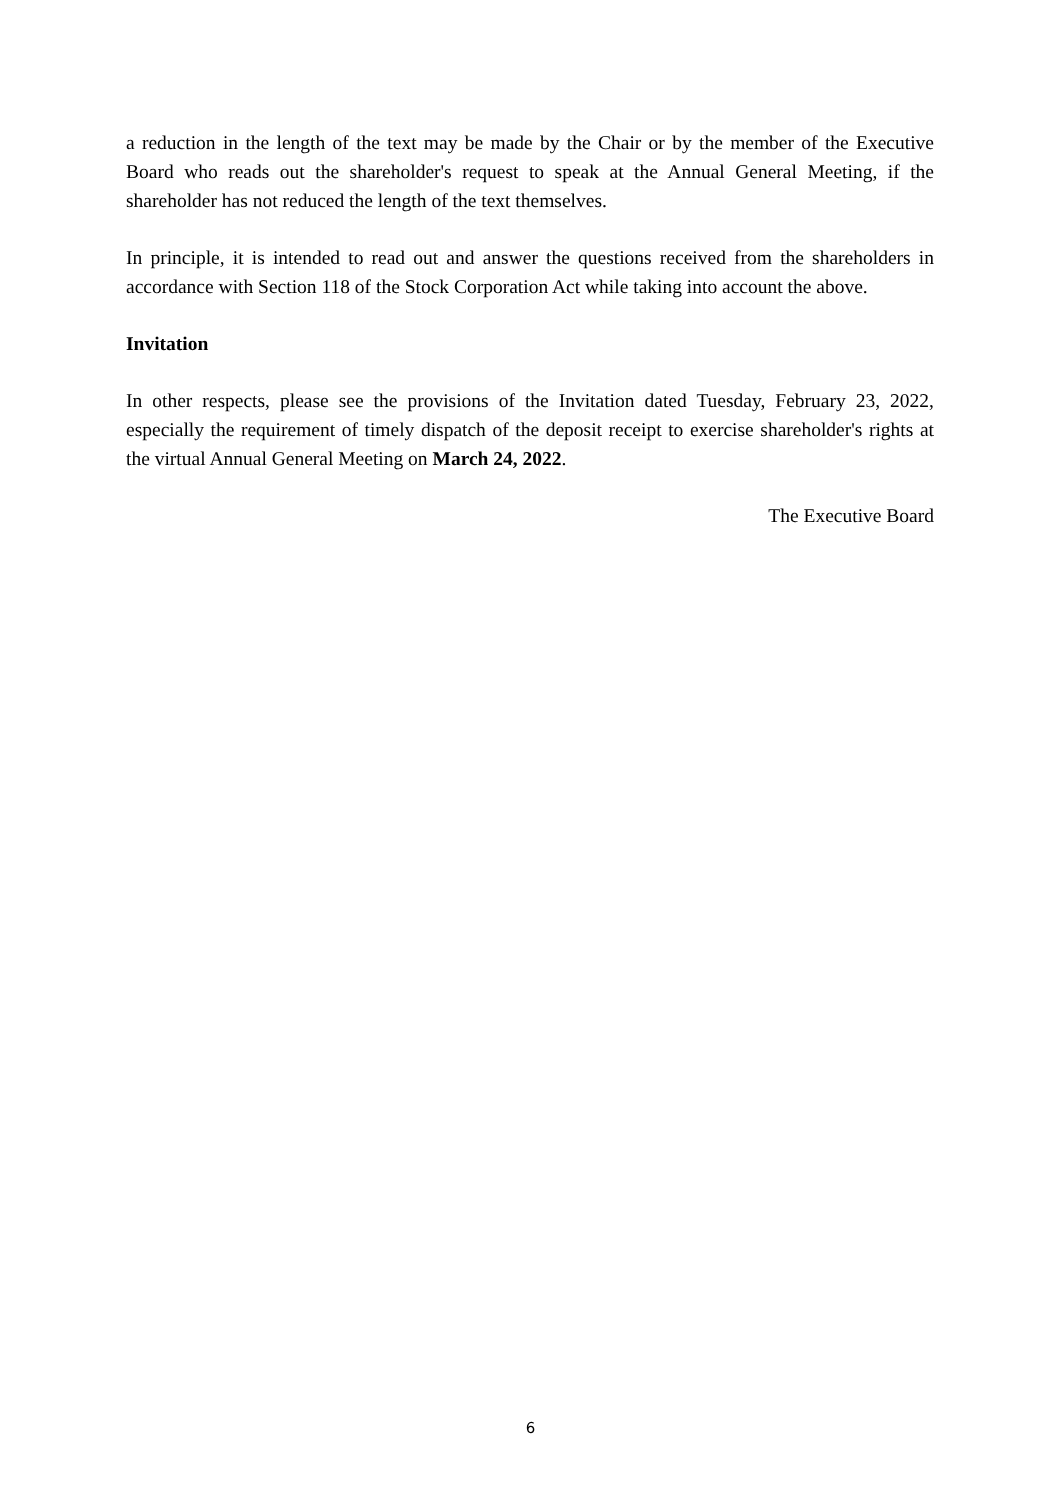a reduction in the length of the text may be made by the Chair or by the member of the Executive Board who reads out the shareholder's request to speak at the Annual General Meeting, if the shareholder has not reduced the length of the text themselves.
In principle, it is intended to read out and answer the questions received from the shareholders in accordance with Section 118 of the Stock Corporation Act while taking into account the above.
Invitation
In other respects, please see the provisions of the Invitation dated Tuesday, February 23, 2022, especially the requirement of timely dispatch of the deposit receipt to exercise shareholder's rights at the virtual Annual General Meeting on March 24, 2022.
The Executive Board
6